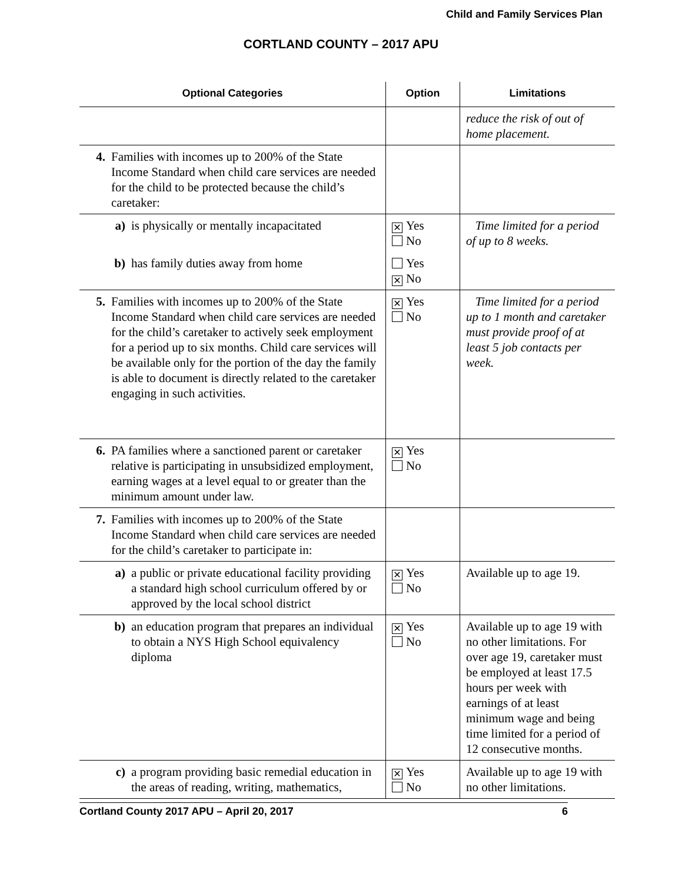Child and Family Services Plan
CORTLAND COUNTY – 2017 APU
| Optional Categories | Option | Limitations |
| --- | --- | --- |
| | | reduce the risk of out of home placement. |
| 4. Families with incomes up to 200% of the State Income Standard when child care services are needed for the child to be protected because the child’s caretaker: | | |
| a) is physically or mentally incapacitated | ✕ Yes No | Time limited for a period of up to 8 weeks. |
| b) has family duties away from home | Yes ✕ No | |
| 5. Families with incomes up to 200% of the State Income Standard when child care services are needed for the child’s caretaker to actively seek employment for a period up to six months. Child care services will be available only for the portion of the day the family is able to document is directly related to the caretaker engaging in such activities. | ✕ Yes No | Time limited for a period up to 1 month and caretaker must provide proof of at least 5 job contacts per week. |
| 6. PA families where a sanctioned parent or caretaker relative is participating in unsubsidized employment, earning wages at a level equal to or greater than the minimum amount under law. | ✕ Yes No | |
| 7. Families with incomes up to 200% of the State Income Standard when child care services are needed for the child’s caretaker to participate in: | | |
| a) a public or private educational facility providing a standard high school curriculum offered by or approved by the local school district | ✕ Yes No | Available up to age 19. |
| b) an education program that prepares an individual to obtain a NYS High School equivalency diploma | ✕ Yes No | Available up to age 19 with no other limitations. For over age 19, caretaker must be employed at least 17.5 hours per week with earnings of at least minimum wage and being time limited for a period of 12 consecutive months. |
| c) a program providing basic remedial education in the areas of reading, writing, mathematics, | ✕ Yes No | Available up to age 19 with no other limitations. |
Cortland County 2017 APU – April 20, 2017 6